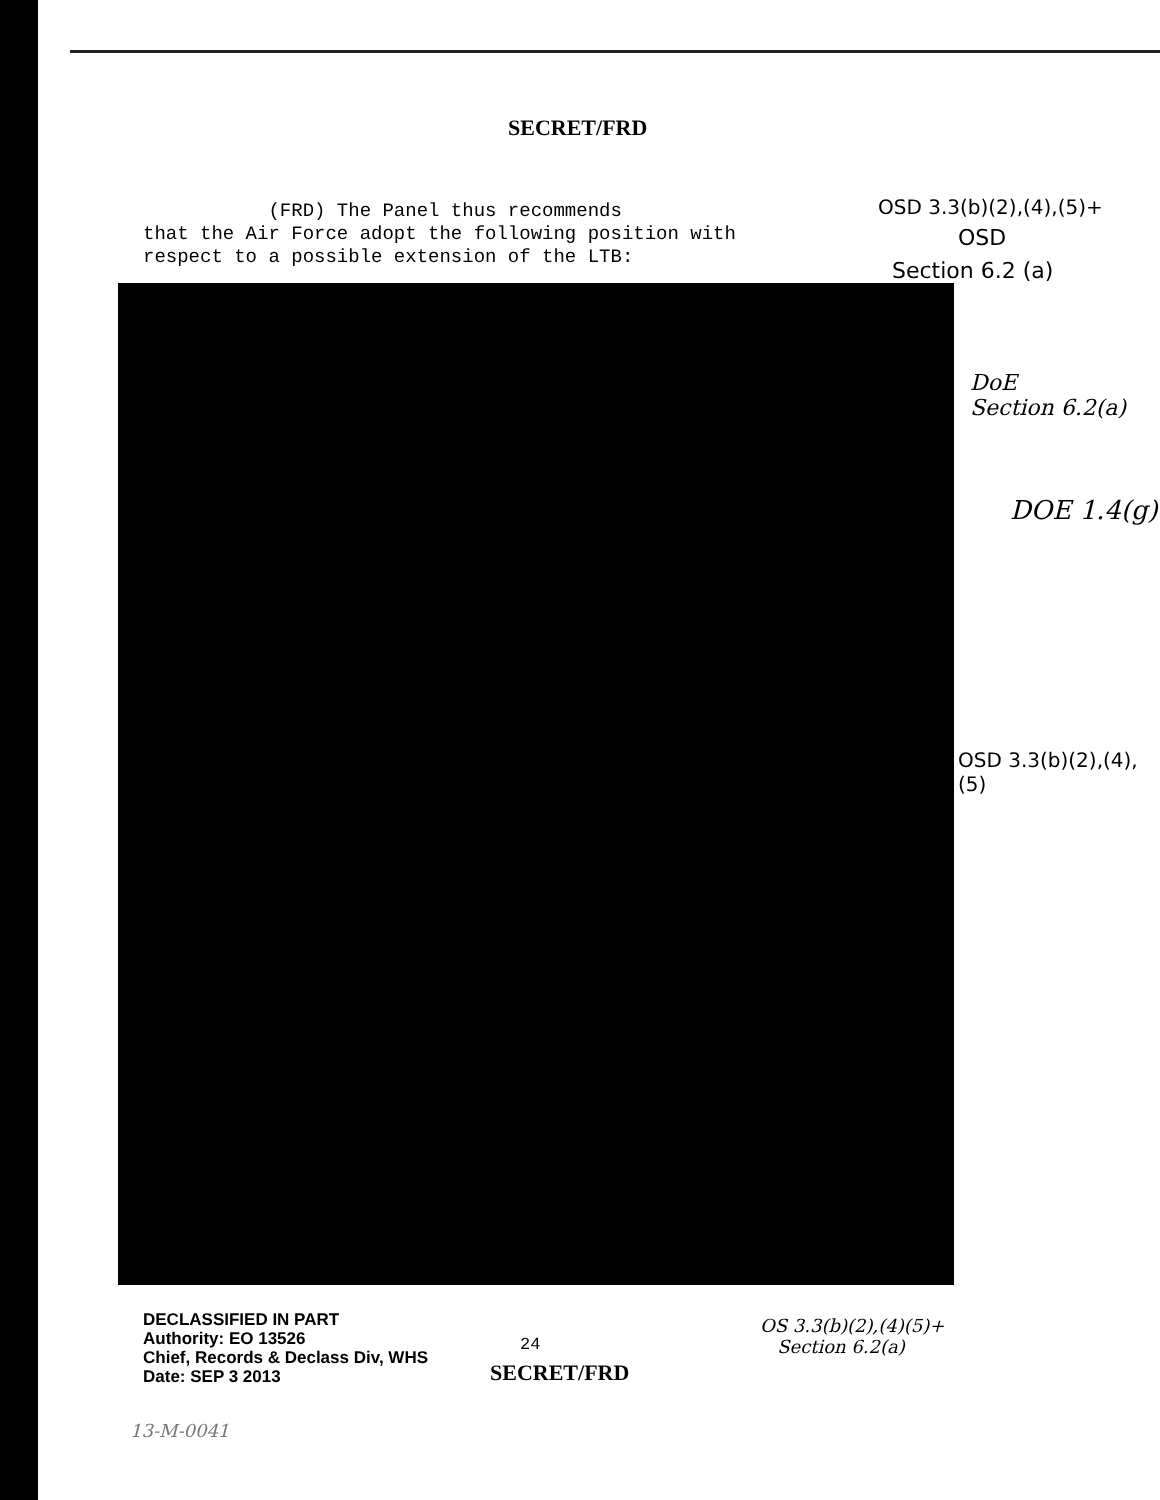SECRET/FRD
(FRD) The Panel thus recommends
that the Air Force adopt the following position with
respect to a possible extension of the LTB:
OSD 3.3(b)(2),(4),(5)+
OSD
Section 6.2 (a)
DoE
Section 6.2(a)
DOE 1.4(g)
OSD 3.3(b)(2),(4),(5)
DECLASSIFIED IN PART
Authority: EO 13526
Chief, Records & Declass Div, WHS
Date: SEP 3 2013
24
SECRET/FRD
OS 3.3(b)(2),(4)(5)+
Section 6.2(a)
13-M-0041